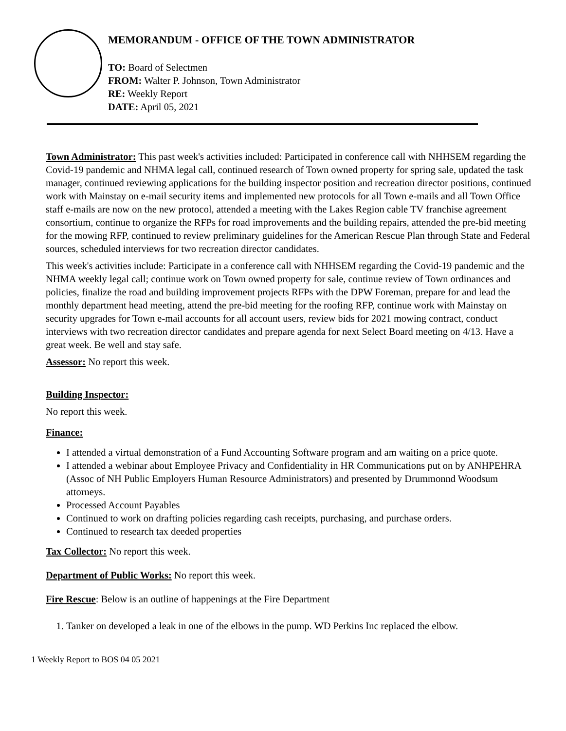MEMORANDUM - OFFICE OF THE TOWN ADMINISTRATOR
TO: Board of Selectmen
FROM: Walter P. Johnson, Town Administrator
RE: Weekly Report
DATE: April 05, 2021
Town Administrator: This past week's activities included: Participated in conference call with NHHSEM regarding the Covid-19 pandemic and NHMA legal call, continued research of Town owned property for spring sale, updated the task manager, continued reviewing applications for the building inspector position and recreation director positions, continued work with Mainstay on e-mail security items and implemented new protocols for all Town e-mails and all Town Office staff e-mails are now on the new protocol, attended a meeting with the Lakes Region cable TV franchise agreement consortium, continue to organize the RFPs for road improvements and the building repairs, attended the pre-bid meeting for the mowing RFP, continued to review preliminary guidelines for the American Rescue Plan through State and Federal sources, scheduled interviews for two recreation director candidates.
This week's activities include: Participate in a conference call with NHHSEM regarding the Covid-19 pandemic and the NHMA weekly legal call; continue work on Town owned property for sale, continue review of Town ordinances and policies, finalize the road and building improvement projects RFPs with the DPW Foreman, prepare for and lead the monthly department head meeting, attend the pre-bid meeting for the roofing RFP, continue work with Mainstay on security upgrades for Town e-mail accounts for all account users, review bids for 2021 mowing contract, conduct interviews with two recreation director candidates and prepare agenda for next Select Board meeting on 4/13. Have a great week. Be well and stay safe.
Assessor: No report this week.
Building Inspector:
No report this week.
Finance:
I attended a virtual demonstration of a Fund Accounting Software program and am waiting on a price quote.
I attended a webinar about Employee Privacy and Confidentiality in HR Communications put on by ANHPEHRA (Assoc of NH Public Employers Human Resource Administrators) and presented by Drummonnd Woodsum attorneys.
Processed Account Payables
Continued to work on drafting policies regarding cash receipts, purchasing, and purchase orders.
Continued to research tax deeded properties
Tax Collector: No report this week.
Department of Public Works: No report this week.
Fire Rescue: Below is an outline of happenings at the Fire Department
1. Tanker on developed a leak in one of the elbows in the pump. WD Perkins Inc replaced the elbow.
1 Weekly Report to BOS 04 05 2021